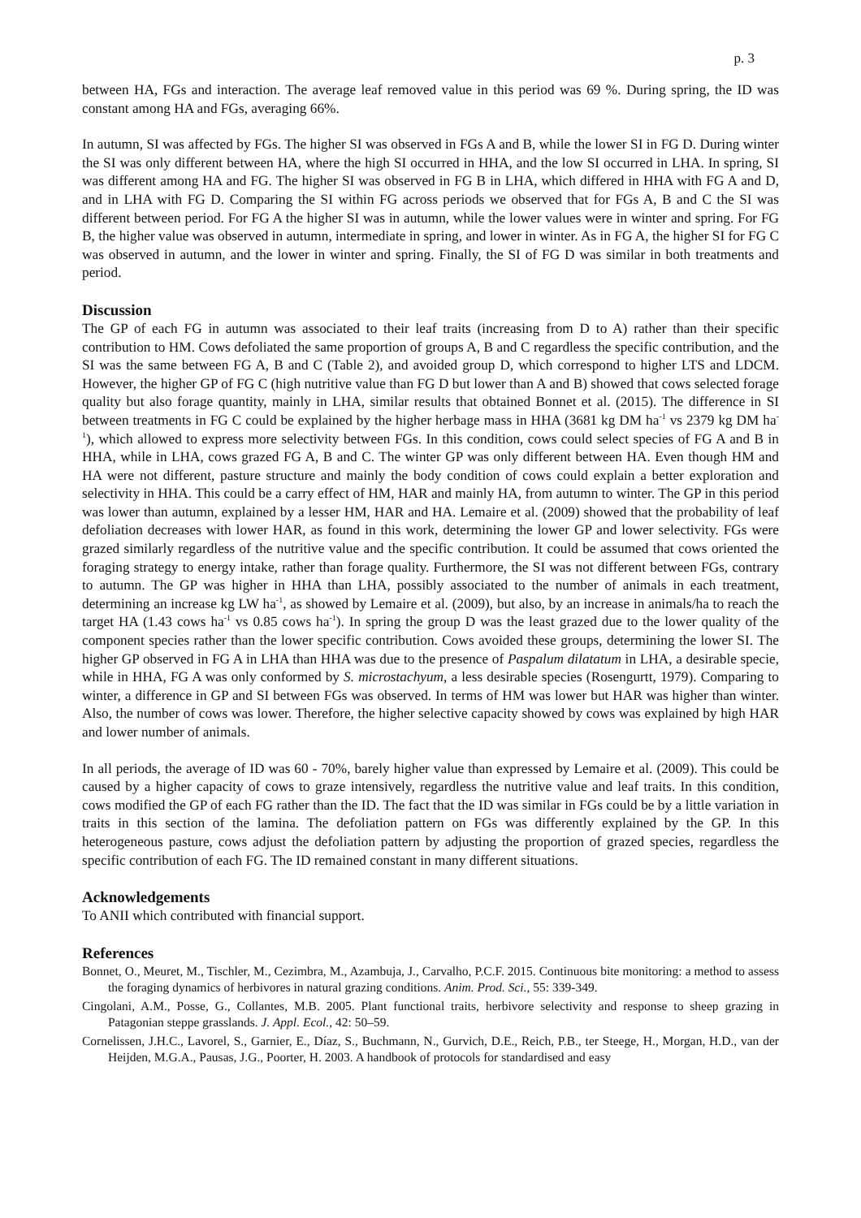p. 3
between HA, FGs and interaction. The average leaf removed value in this period was 69 %. During spring, the ID was constant among HA and FGs, averaging 66%.
In autumn, SI was affected by FGs. The higher SI was observed in FGs A and B, while the lower SI in FG D. During winter the SI was only different between HA, where the high SI occurred in HHA, and the low SI occurred in LHA. In spring, SI was different among HA and FG. The higher SI was observed in FG B in LHA, which differed in HHA with FG A and D, and in LHA with FG D. Comparing the SI within FG across periods we observed that for FGs A, B and C the SI was different between period. For FG A the higher SI was in autumn, while the lower values were in winter and spring. For FG B, the higher value was observed in autumn, intermediate in spring, and lower in winter. As in FG A, the higher SI for FG C was observed in autumn, and the lower in winter and spring. Finally, the SI of FG D was similar in both treatments and period.
Discussion
The GP of each FG in autumn was associated to their leaf traits (increasing from D to A) rather than their specific contribution to HM. Cows defoliated the same proportion of groups A, B and C regardless the specific contribution, and the SI was the same between FG A, B and C (Table 2), and avoided group D, which correspond to higher LTS and LDCM. However, the higher GP of FG C (high nutritive value than FG D but lower than A and B) showed that cows selected forage quality but also forage quantity, mainly in LHA, similar results that obtained Bonnet et al. (2015). The difference in SI between treatments in FG C could be explained by the higher herbage mass in HHA (3681 kg DM ha<sup>-1</sup> vs 2379 kg DM ha<sup>-1</sup>), which allowed to express more selectivity between FGs. In this condition, cows could select species of FG A and B in HHA, while in LHA, cows grazed FG A, B and C. The winter GP was only different between HA. Even though HM and HA were not different, pasture structure and mainly the body condition of cows could explain a better exploration and selectivity in HHA. This could be a carry effect of HM, HAR and mainly HA, from autumn to winter. The GP in this period was lower than autumn, explained by a lesser HM, HAR and HA. Lemaire et al. (2009) showed that the probability of leaf defoliation decreases with lower HAR, as found in this work, determining the lower GP and lower selectivity. FGs were grazed similarly regardless of the nutritive value and the specific contribution. It could be assumed that cows oriented the foraging strategy to energy intake, rather than forage quality. Furthermore, the SI was not different between FGs, contrary to autumn. The GP was higher in HHA than LHA, possibly associated to the number of animals in each treatment, determining an increase kg LW ha<sup>-1</sup>, as showed by Lemaire et al. (2009), but also, by an increase in animals/ha to reach the target HA (1.43 cows ha<sup>-1</sup> vs 0.85 cows ha<sup>-1</sup>). In spring the group D was the least grazed due to the lower quality of the component species rather than the lower specific contribution. Cows avoided these groups, determining the lower SI. The higher GP observed in FG A in LHA than HHA was due to the presence of Paspalum dilatatum in LHA, a desirable specie, while in HHA, FG A was only conformed by S. microstachyum, a less desirable species (Rosengurtt, 1979). Comparing to winter, a difference in GP and SI between FGs was observed. In terms of HM was lower but HAR was higher than winter. Also, the number of cows was lower. Therefore, the higher selective capacity showed by cows was explained by high HAR and lower number of animals.
In all periods, the average of ID was 60 - 70%, barely higher value than expressed by Lemaire et al. (2009). This could be caused by a higher capacity of cows to graze intensively, regardless the nutritive value and leaf traits. In this condition, cows modified the GP of each FG rather than the ID. The fact that the ID was similar in FGs could be by a little variation in traits in this section of the lamina. The defoliation pattern on FGs was differently explained by the GP. In this heterogeneous pasture, cows adjust the defoliation pattern by adjusting the proportion of grazed species, regardless the specific contribution of each FG. The ID remained constant in many different situations.
Acknowledgements
To ANII which contributed with financial support.
References
Bonnet, O., Meuret, M., Tischler, M., Cezimbra, M., Azambuja, J., Carvalho, P.C.F. 2015. Continuous bite monitoring: a method to assess the foraging dynamics of herbivores in natural grazing conditions. Anim. Prod. Sci., 55: 339-349.
Cingolani, A.M., Posse, G., Collantes, M.B. 2005. Plant functional traits, herbivore selectivity and response to sheep grazing in Patagonian steppe grasslands. J. Appl. Ecol., 42: 50–59.
Cornelissen, J.H.C., Lavorel, S., Garnier, E., Díaz, S., Buchmann, N., Gurvich, D.E., Reich, P.B., ter Steege, H., Morgan, H.D., van der Heijden, M.G.A., Pausas, J.G., Poorter, H. 2003. A handbook of protocols for standardised and easy